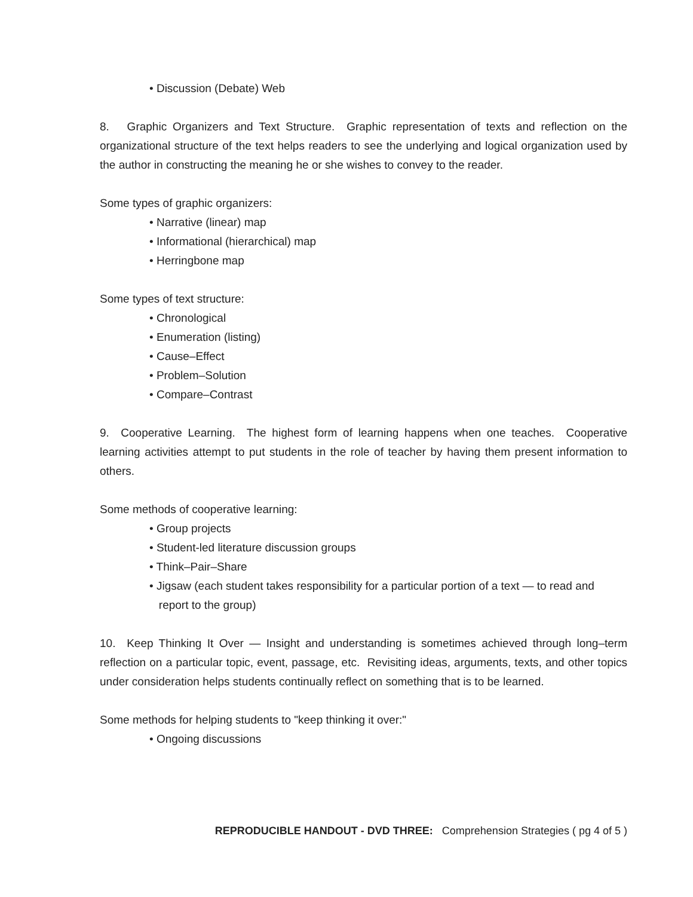• Discussion (Debate) Web
8. Graphic Organizers and Text Structure. Graphic representation of texts and reflection on the organizational structure of the text helps readers to see the underlying and logical organization used by the author in constructing the meaning he or she wishes to convey to the reader.
Some types of graphic organizers:
• Narrative (linear) map
• Informational (hierarchical) map
• Herringbone map
Some types of text structure:
• Chronological
• Enumeration (listing)
• Cause–Effect
• Problem–Solution
• Compare–Contrast
9. Cooperative Learning. The highest form of learning happens when one teaches. Cooperative learning activities attempt to put students in the role of teacher by having them present information to others.
Some methods of cooperative learning:
• Group projects
• Student-led literature discussion groups
• Think–Pair–Share
• Jigsaw (each student takes responsibility for a particular portion of a text — to read and
report to the group)
10. Keep Thinking It Over — Insight and understanding is sometimes achieved through long–term reflection on a particular topic, event, passage, etc. Revisiting ideas, arguments, texts, and other topics under consideration helps students continually reflect on something that is to be learned.
Some methods for helping students to "keep thinking it over:"
• Ongoing discussions
REPRODUCIBLE HANDOUT - DVD THREE: Comprehension Strategies ( pg 4 of 5 )